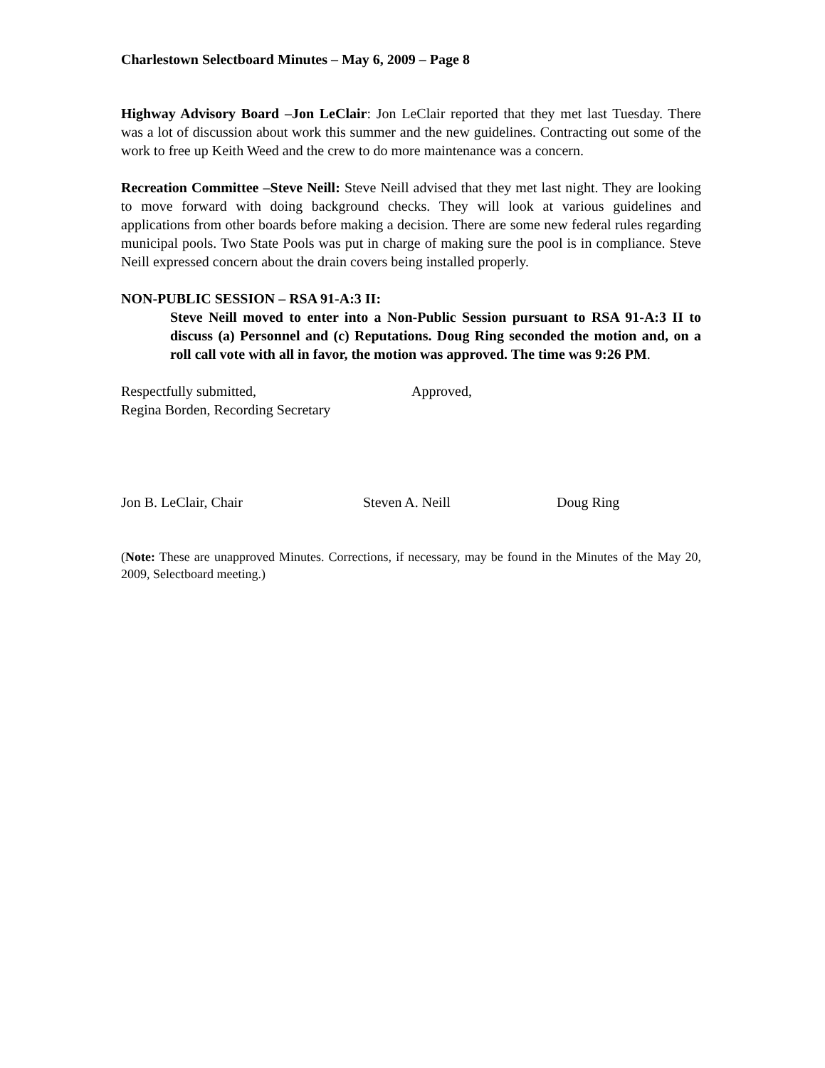Charlestown Selectboard Minutes – May 6, 2009 – Page 8
Highway Advisory Board –Jon LeClair: Jon LeClair reported that they met last Tuesday. There was a lot of discussion about work this summer and the new guidelines. Contracting out some of the work to free up Keith Weed and the crew to do more maintenance was a concern.
Recreation Committee –Steve Neill: Steve Neill advised that they met last night. They are looking to move forward with doing background checks. They will look at various guidelines and applications from other boards before making a decision. There are some new federal rules regarding municipal pools. Two State Pools was put in charge of making sure the pool is in compliance. Steve Neill expressed concern about the drain covers being installed properly.
NON-PUBLIC SESSION – RSA 91-A:3 II:
Steve Neill moved to enter into a Non-Public Session pursuant to RSA 91-A:3 II to discuss (a) Personnel and (c) Reputations. Doug Ring seconded the motion and, on a roll call vote with all in favor, the motion was approved. The time was 9:26 PM.
Respectfully submitted,
Regina Borden, Recording Secretary
Approved,
Jon B. LeClair, Chair Steven A. Neill Doug Ring
(Note: These are unapproved Minutes. Corrections, if necessary, may be found in the Minutes of the May 20, 2009, Selectboard meeting.)